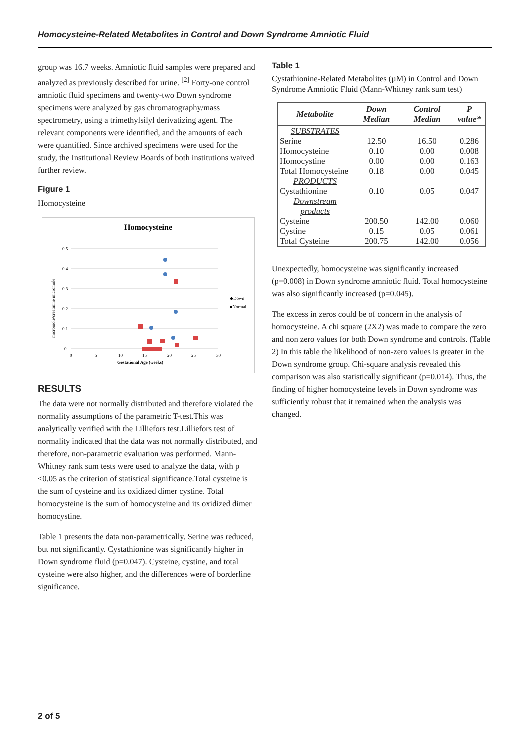Homocysteine-Related Metabolites in Control and Down Syndrome Amniotic Fluid
group was 16.7 weeks. Amniotic fluid samples were prepared and analyzed as previously described for urine. <sup>[2]</sup> Forty-one control amniotic fluid specimens and twenty-two Down syndrome specimens were analyzed by gas chromatography/mass spectrometry, using a trimethylsilyl derivatizing agent. The relevant components were identified, and the amounts of each were quantified. Since archived specimens were used for the study, the Institutional Review Boards of both institutions waived further review.
Figure 1
Homocysteine
Homocysteine
0.5
0.4
0.3
0.2
0.1
0
0
5
10
15
20
25
30
Gestational Age (weeks)
micromole/creatinine micromole
◆Down
■Normal
RESULTS
The data were not normally distributed and therefore violated the normality assumptions of the parametric T-test.This was analytically verified with the Lilliefors test.Lilliefors test of normality indicated that the data was not normally distributed, and therefore, non-parametric evaluation was performed. Mann-Whitney rank sum tests were used to analyze the data, with p <0.05 as the criterion of statistical significance.Total cysteine is the sum of cysteine and its oxidized dimer cystine. Total homocysteine is the sum of homocysteine and its oxidized dimer homocystine.
Table 1 presents the data non-parametrically. Serine was reduced, but not significantly. Cystathionine was significantly higher in Down syndrome fluid (p=0.047). Cysteine, cystine, and total cysteine were also higher, and the differences were of borderline significance.
Table 1
Cystathionine-Related Metabolites (µM) in Control and Down Syndrome Amniotic Fluid (Mann-Whitney rank sum test)
| Metabolite | Down Median | Control Median | P value* |
| --- | --- | --- | --- |
| SUBSTRATES | | | |
| Serine | 12.50 | 16.50 | 0.286 |
| Homocysteine | 0.10 | 0.00 | 0.008 |
| Homocystine | 0.00 | 0.00 | 0.163 |
| Total Homocysteine | 0.18 | 0.00 | 0.045 |
| PRODUCTS | | | |
| Cystathionine | 0.10 | 0.05 | 0.047 |
| Downstream products | | | |
| Cysteine | 200.50 | 142.00 | 0.060 |
| Cystine | 0.15 | 0.05 | 0.061 |
| Total Cysteine | 200.75 | 142.00 | 0.056 |
Unexpectedly, homocysteine was significantly increased (p=0.008) in Down syndrome amniotic fluid. Total homocysteine was also significantly increased (p=0.045).
The excess in zeros could be of concern in the analysis of homocysteine. A chi square (2X2) was made to compare the zero and non zero values for both Down syndrome and controls. (Table 2) In this table the likelihood of non-zero values is greater in the Down syndrome group. Chi-square analysis revealed this comparison was also statistically significant (p=0.014). Thus, the finding of higher homocysteine levels in Down syndrome was sufficiently robust that it remained when the analysis was changed.
2 of 5